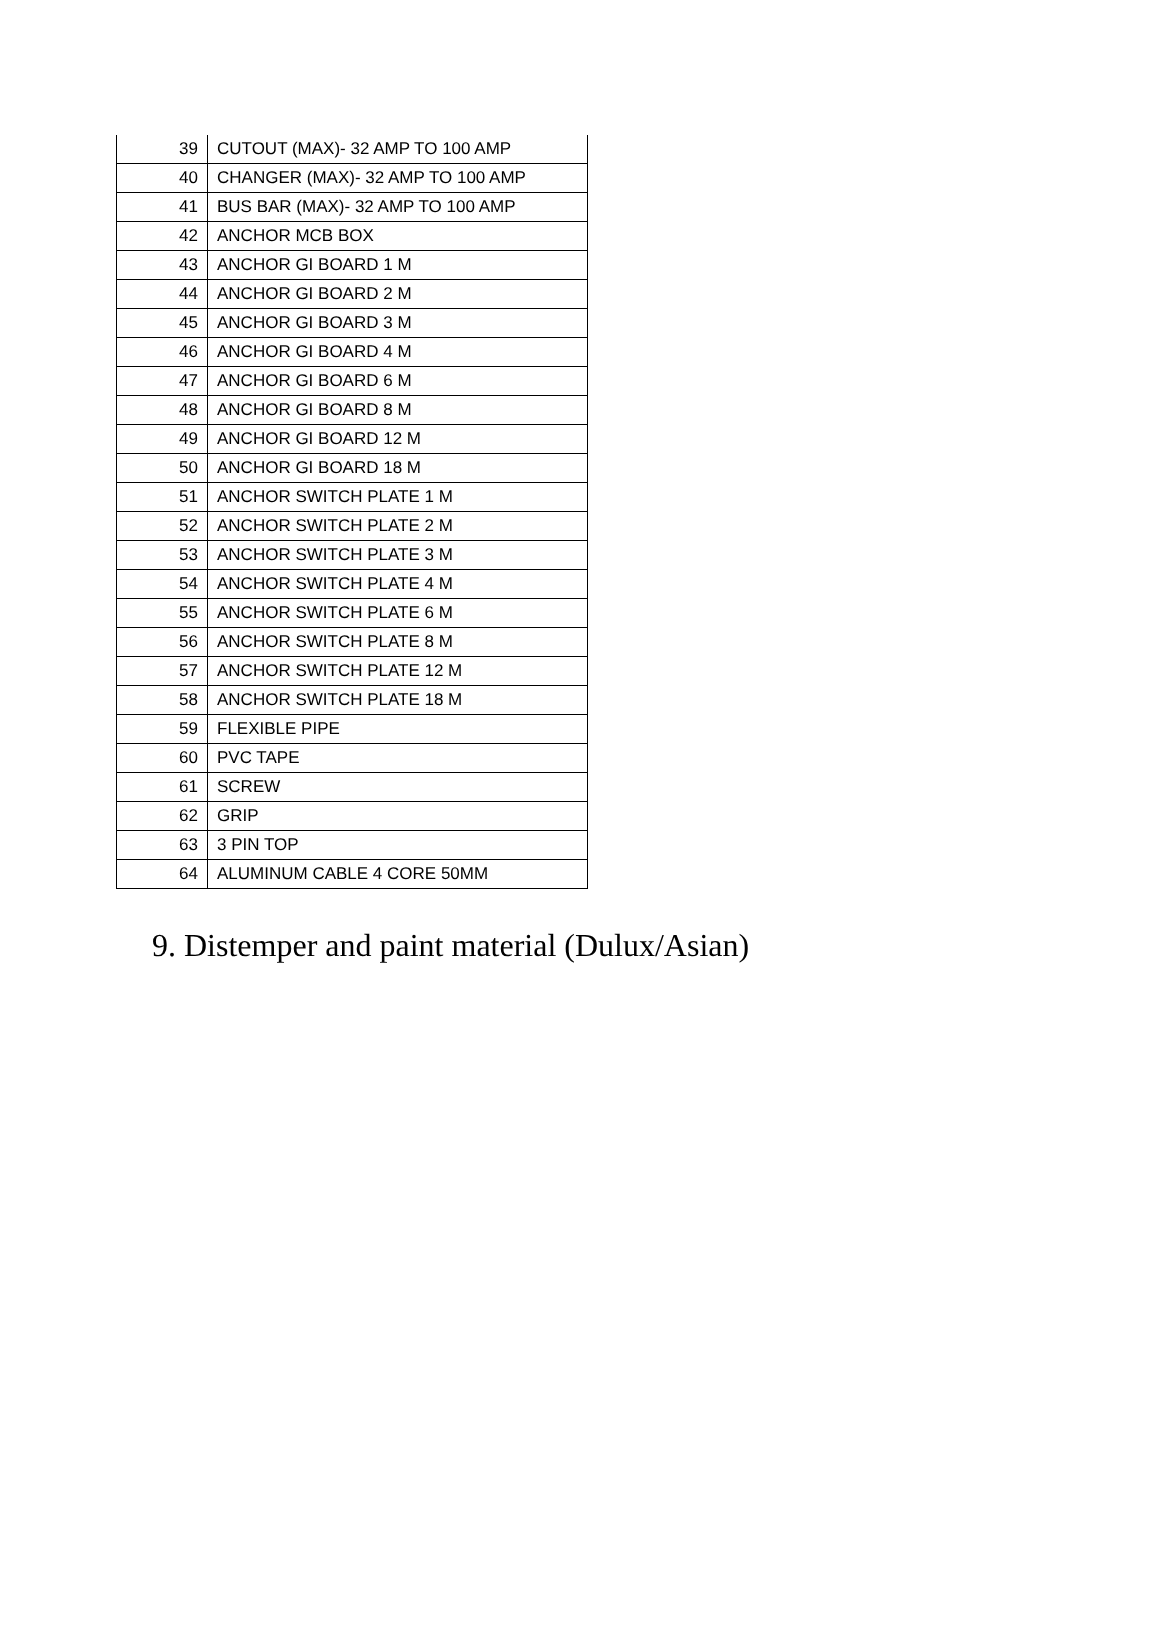| 39 | CUTOUT (MAX)- 32 AMP TO 100 AMP |
| 40 | CHANGER (MAX)- 32 AMP TO 100 AMP |
| 41 | BUS BAR (MAX)- 32 AMP TO 100 AMP |
| 42 | ANCHOR MCB BOX |
| 43 | ANCHOR GI BOARD 1 M |
| 44 | ANCHOR GI BOARD 2 M |
| 45 | ANCHOR GI BOARD 3 M |
| 46 | ANCHOR GI BOARD 4 M |
| 47 | ANCHOR GI BOARD 6 M |
| 48 | ANCHOR GI BOARD 8 M |
| 49 | ANCHOR GI BOARD 12 M |
| 50 | ANCHOR GI BOARD 18 M |
| 51 | ANCHOR SWITCH PLATE 1 M |
| 52 | ANCHOR SWITCH PLATE 2 M |
| 53 | ANCHOR SWITCH PLATE 3 M |
| 54 | ANCHOR SWITCH PLATE 4 M |
| 55 | ANCHOR SWITCH PLATE 6 M |
| 56 | ANCHOR SWITCH PLATE 8 M |
| 57 | ANCHOR SWITCH PLATE 12 M |
| 58 | ANCHOR SWITCH PLATE 18 M |
| 59 | FLEXIBLE PIPE |
| 60 | PVC TAPE |
| 61 | SCREW |
| 62 | GRIP |
| 63 | 3 PIN TOP |
| 64 | ALUMINUM CABLE 4 CORE 50MM |
9. Distemper and paint material (Dulux/Asian)